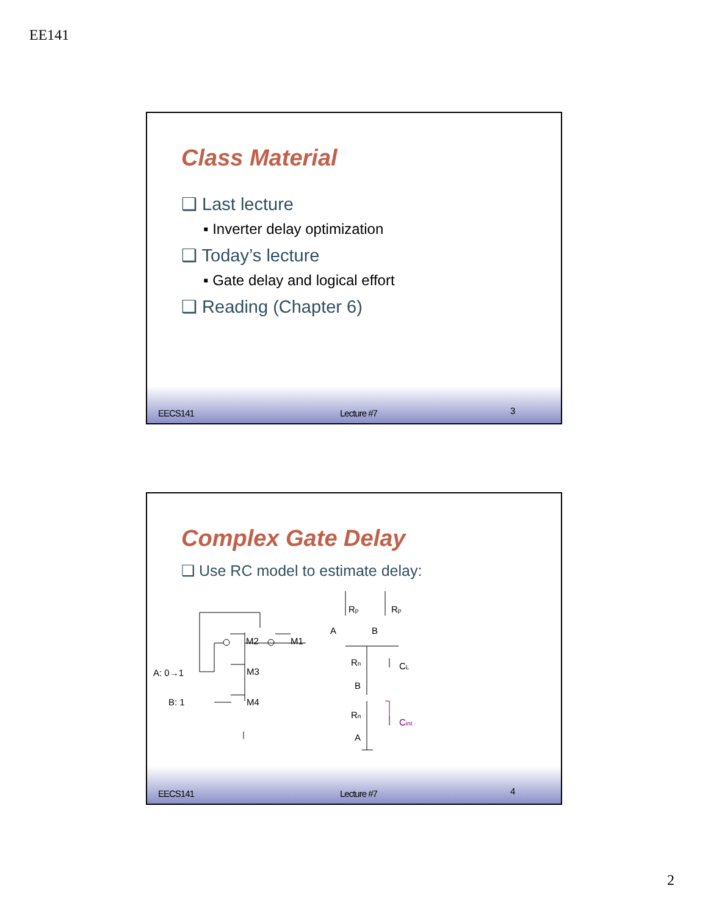EE141
Class Material
❑ Last lecture
▪ Inverter delay optimization
❑ Today’s lecture
▪ Gate delay and logical effort
❑ Reading (Chapter 6)
EECS141 Lecture #7 3
Complex Gate Delay
❑ Use RC model to estimate delay:
A: 0→1
B: 1
M2
M1
M3
M4
Rp
Rp
A
B
Rn
CL
B
Rn
Cint
A
EECS141 Lecture #7 4
2